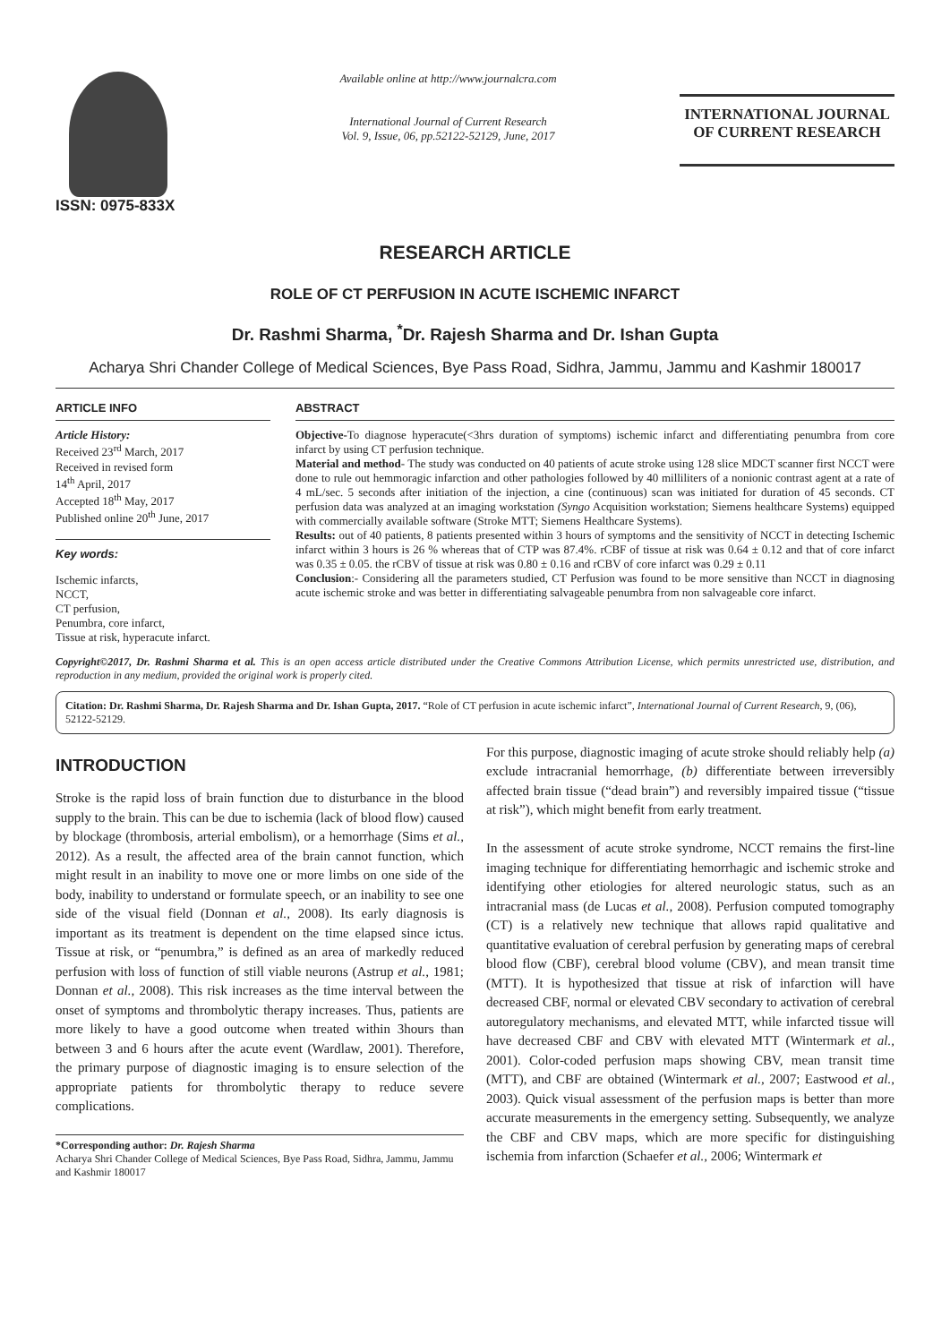ISSN: 0975-833X
Available online at http://www.journalcra.com
International Journal of Current Research
Vol. 9, Issue, 06, pp.52122-52129, June, 2017
INTERNATIONAL JOURNAL
OF CURRENT RESEARCH
RESEARCH ARTICLE
ROLE OF CT PERFUSION IN ACUTE ISCHEMIC INFARCT
Dr. Rashmi Sharma, <sup>*</sup>Dr. Rajesh Sharma and Dr. Ishan Gupta
Acharya Shri Chander College of Medical Sciences, Bye Pass Road, Sidhra, Jammu, Jammu and Kashmir 180017
ARTICLE INFO
Article History:
Received 23<sup>rd</sup> March, 2017
Received in revised form
14<sup>th</sup> April, 2017
Accepted 18<sup>th</sup> May, 2017
Published online 20<sup>th</sup> June, 2017
Key words:
Ischemic infarcts,
NCCT,
CT perfusion,
Penumbra, core infarct,
Tissue at risk, hyperacute infarct.
ABSTRACT
Objective-To diagnose hyperacute(<3hrs duration of symptoms) ischemic infarct and differentiating penumbra from core infarct by using CT perfusion technique.
Material and method- The study was conducted on 40 patients of acute stroke using 128 slice MDCT scanner first NCCT were done to rule out hemmoragic infarction and other pathologies followed by 40 milliliters of a nonionic contrast agent at a rate of 4 mL/sec. 5 seconds after initiation of the injection, a cine (continuous) scan was initiated for duration of 45 seconds. CT perfusion data was analyzed at an imaging workstation (Syngo Acquisition workstation; Siemens healthcare Systems) equipped with commercially available software (Stroke MTT; Siemens Healthcare Systems).
Results: out of 40 patients, 8 patients presented within 3 hours of symptoms and the sensitivity of NCCT in detecting Ischemic infarct within 3 hours is 26 % whereas that of CTP was 87.4%. rCBF of tissue at risk was 0.64 ± 0.12 and that of core infarct was 0.35 ± 0.05. the rCBV of tissue at risk was 0.80 ± 0.16 and rCBV of core infarct was 0.29 ± 0.11
Conclusion:- Considering all the parameters studied, CT Perfusion was found to be more sensitive than NCCT in diagnosing acute ischemic stroke and was better in differentiating salvageable penumbra from non salvageable core infarct.
Copyright©2017, Dr. Rashmi Sharma et al. This is an open access article distributed under the Creative Commons Attribution License, which permits unrestricted use, distribution, and reproduction in any medium, provided the original work is properly cited.
Citation: Dr. Rashmi Sharma, Dr. Rajesh Sharma and Dr. Ishan Gupta, 2017. “Role of CT perfusion in acute ischemic infarct”, International Journal of Current Research, 9, (06), 52122-52129.
INTRODUCTION
Stroke is the rapid loss of brain function due to disturbance in the blood supply to the brain. This can be due to ischemia (lack of blood flow) caused by blockage (thrombosis, arterial embolism), or a hemorrhage (Sims et al., 2012). As a result, the affected area of the brain cannot function, which might result in an inability to move one or more limbs on one side of the body, inability to understand or formulate speech, or an inability to see one side of the visual field (Donnan et al., 2008). Its early diagnosis is important as its treatment is dependent on the time elapsed since ictus. Tissue at risk, or “penumbra,” is defined as an area of markedly reduced perfusion with loss of function of still viable neurons (Astrup et al., 1981; Donnan et al., 2008). This risk increases as the time interval between the onset of symptoms and thrombolytic therapy increases. Thus, patients are more likely to have a good outcome when treated within 3hours than between 3 and 6 hours after the acute event (Wardlaw, 2001). Therefore, the primary purpose of diagnostic imaging is to ensure selection of the appropriate patients for thrombolytic therapy to reduce severe complications.
*Corresponding author: Dr. Rajesh Sharma
Acharya Shri Chander College of Medical Sciences, Bye Pass Road, Sidhra, Jammu, Jammu and Kashmir 180017
For this purpose, diagnostic imaging of acute stroke should reliably help (a) exclude intracranial hemorrhage, (b) differentiate between irreversibly affected brain tissue (“dead brain”) and reversibly impaired tissue (“tissue at risk”), which might benefit from early treatment.
In the assessment of acute stroke syndrome, NCCT remains the first-line imaging technique for differentiating hemorrhagic and ischemic stroke and identifying other etiologies for altered neurologic status, such as an intracranial mass (de Lucas et al., 2008). Perfusion computed tomography (CT) is a relatively new technique that allows rapid qualitative and quantitative evaluation of cerebral perfusion by generating maps of cerebral blood flow (CBF), cerebral blood volume (CBV), and mean transit time (MTT). It is hypothesized that tissue at risk of infarction will have decreased CBF, normal or elevated CBV secondary to activation of cerebral autoregulatory mechanisms, and elevated MTT, while infarcted tissue will have decreased CBF and CBV with elevated MTT (Wintermark et al., 2001). Color-coded perfusion maps showing CBV, mean transit time (MTT), and CBF are obtained (Wintermark et al., 2007; Eastwood et al., 2003). Quick visual assessment of the perfusion maps is better than more accurate measurements in the emergency setting. Subsequently, we analyze the CBF and CBV maps, which are more specific for distinguishing ischemia from infarction (Schaefer et al., 2006; Wintermark et